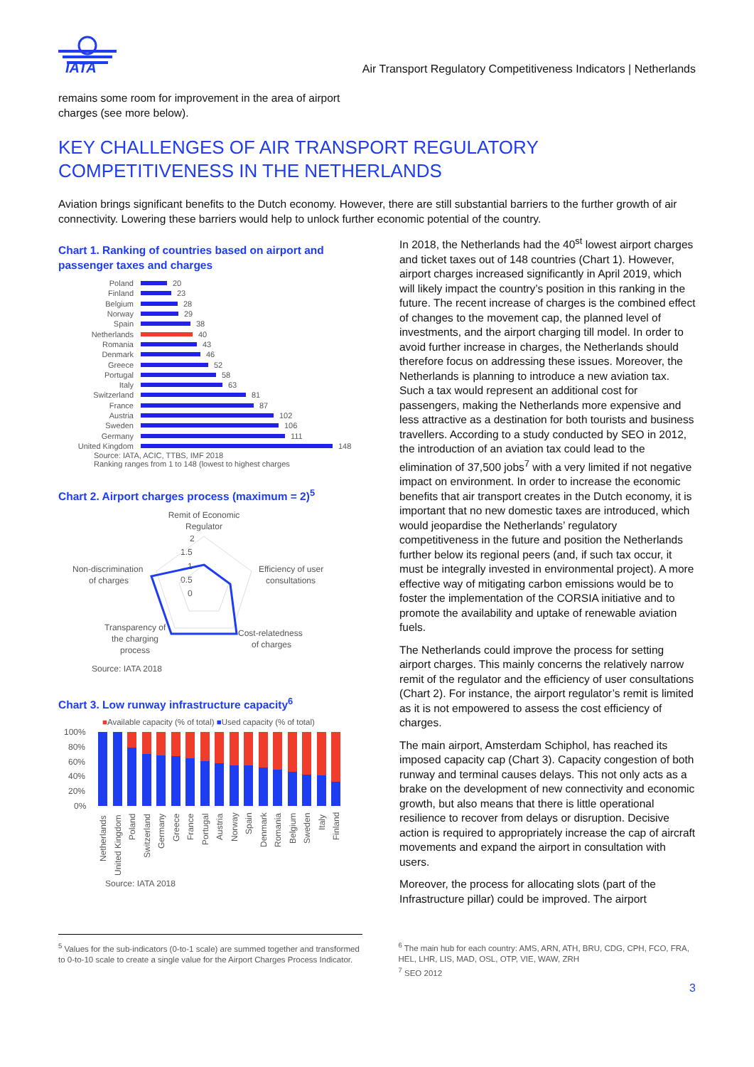IATA
Air Transport Regulatory Competitiveness Indicators | Netherlands
remains some room for improvement in the area of airport charges (see more below).
KEY CHALLENGES OF AIR TRANSPORT REGULATORY
COMPETITIVENESS IN THE NETHERLANDS
Aviation brings significant benefits to the Dutch economy. However, there are still substantial barriers to the further growth of air connectivity. Lowering these barriers would help to unlock further economic potential of the country.
Chart 1. Ranking of countries based on airport and passenger taxes and charges
Poland 20
Finland 23
Belgium 28
Norway 29
Spain 38
Netherlands 40
Romania 43
Denmark 46
Greece 52
Portugal 58
Italy 63
Switzerland 81
France 87
Austria 102
Sweden 106
Germany 111
United Kingdom 148
Source: IATA, ACIC, TTBS, IMF 2018
Ranking ranges from 1 to 148 (lowest to highest charges
Chart 2. Airport charges process (maximum = 2)<sup>5</sup>
Remit of Economic
Regulator
2
1.5
1
0.5
0
Non-discrimination
of charges
Efficiency of user
consultations
Transparency of
the charging
process
Cost-relatedness
of charges
Source: IATA 2018
Chart 3. Low runway infrastructure capacity<sup>6</sup>
■Available capacity (% of total) ■Used capacity (% of total)
100%
80%
60%
40%
20%
0%
Netherlands
United Kingdom
Poland
Switzerland
Germany
Greece
France
Portugal
Austria
Norway
Spain
Denmark
Romania
Belgium
Sweden
Italy
Finland
Source: IATA 2018
In 2018, the Netherlands had the 40<sup>st</sup> lowest airport charges and ticket taxes out of 148 countries (Chart 1). However, airport charges increased significantly in April 2019, which will likely impact the country’s position in this ranking in the future. The recent increase of charges is the combined effect of changes to the movement cap, the planned level of investments, and the airport charging till model. In order to avoid further increase in charges, the Netherlands should therefore focus on addressing these issues. Moreover, the Netherlands is planning to introduce a new aviation tax. Such a tax would represent an additional cost for passengers, making the Netherlands more expensive and less attractive as a destination for both tourists and business travellers. According to a study conducted by SEO in 2012, the introduction of an aviation tax could lead to the elimination of 37,500 jobs<sup>7</sup> with a very limited if not negative impact on environment. In order to increase the economic benefits that air transport creates in the Dutch economy, it is important that no new domestic taxes are introduced, which would jeopardise the Netherlands’ regulatory competitiveness in the future and position the Netherlands further below its regional peers (and, if such tax occur, it must be integrally invested in environmental project). A more effective way of mitigating carbon emissions would be to foster the implementation of the CORSIA initiative and to promote the availability and uptake of renewable aviation fuels.
The Netherlands could improve the process for setting airport charges. This mainly concerns the relatively narrow remit of the regulator and the efficiency of user consultations (Chart 2). For instance, the airport regulator’s remit is limited as it is not empowered to assess the cost efficiency of charges.
The main airport, Amsterdam Schiphol, has reached its imposed capacity cap (Chart 3). Capacity congestion of both runway and terminal causes delays. This not only acts as a brake on the development of new connectivity and economic growth, but also means that there is little operational resilience to recover from delays or disruption. Decisive action is required to appropriately increase the cap of aircraft movements and expand the airport in consultation with users.
Moreover, the process for allocating slots (part of the Infrastructure pillar) could be improved. The airport
<sup>5</sup> Values for the sub-indicators (0-to-1 scale) are summed together and transformed to 0-to-10 scale to create a single value for the Airport Charges Process Indicator.
<sup>6</sup> The main hub for each country: AMS, ARN, ATH, BRU, CDG, CPH, FCO, FRA, HEL, LHR, LIS, MAD, OSL, OTP, VIE, WAW, ZRH
<sup>7</sup> SEO 2012
3